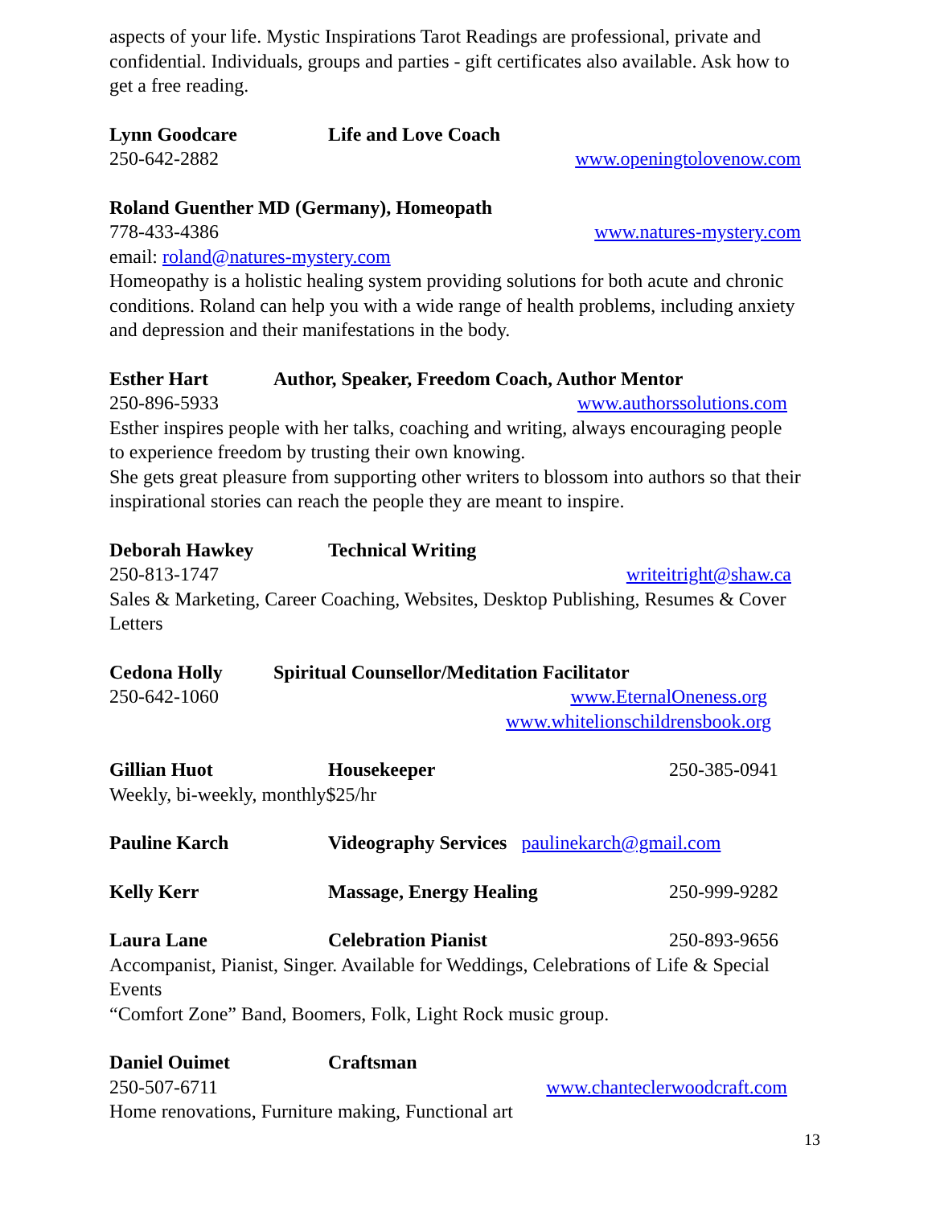aspects of your life. Mystic Inspirations Tarot Readings are professional, private and confidential. Individuals, groups and parties - gift certificates also available. Ask how to get a free reading.
Lynn Goodcare Life and Love Coach
250-642-2882 www.openingtolovenow.com
Roland Guenther MD (Germany), Homeopath
778-433-4386 www.natures-mystery.com
email: roland@natures-mystery.com
Homeopathy is a holistic healing system providing solutions for both acute and chronic conditions. Roland can help you with a wide range of health problems, including anxiety and depression and their manifestations in the body.
Esther Hart Author, Speaker, Freedom Coach, Author Mentor
250-896-5933 www.authorssolutions.com
Esther inspires people with her talks, coaching and writing, always encouraging people to experience freedom by trusting their own knowing.
She gets great pleasure from supporting other writers to blossom into authors so that their inspirational stories can reach the people they are meant to inspire.
Deborah Hawkey Technical Writing
250-813-1747 writeitright@shaw.ca
Sales & Marketing, Career Coaching, Websites, Desktop Publishing, Resumes & Cover Letters
Cedona Holly Spiritual Counsellor/Meditation Facilitator
250-642-1060 www.EternalOneness.org
www.whitelionschildrensbook.org
Gillian Huot Housekeeper 250-385-0941
Weekly, bi-weekly, monthly$25/hr
Pauline Karch Videography Services paulinekarch@gmail.com
Kelly Kerr Massage, Energy Healing 250-999-9282
Laura Lane Celebration Pianist 250-893-9656
Accompanist, Pianist, Singer. Available for Weddings, Celebrations of Life & Special Events
“Comfort Zone” Band, Boomers, Folk, Light Rock music group.
Daniel Ouimet Craftsman
250-507-6711 www.chanteclerwoodcraft.com
Home renovations, Furniture making, Functional art
13